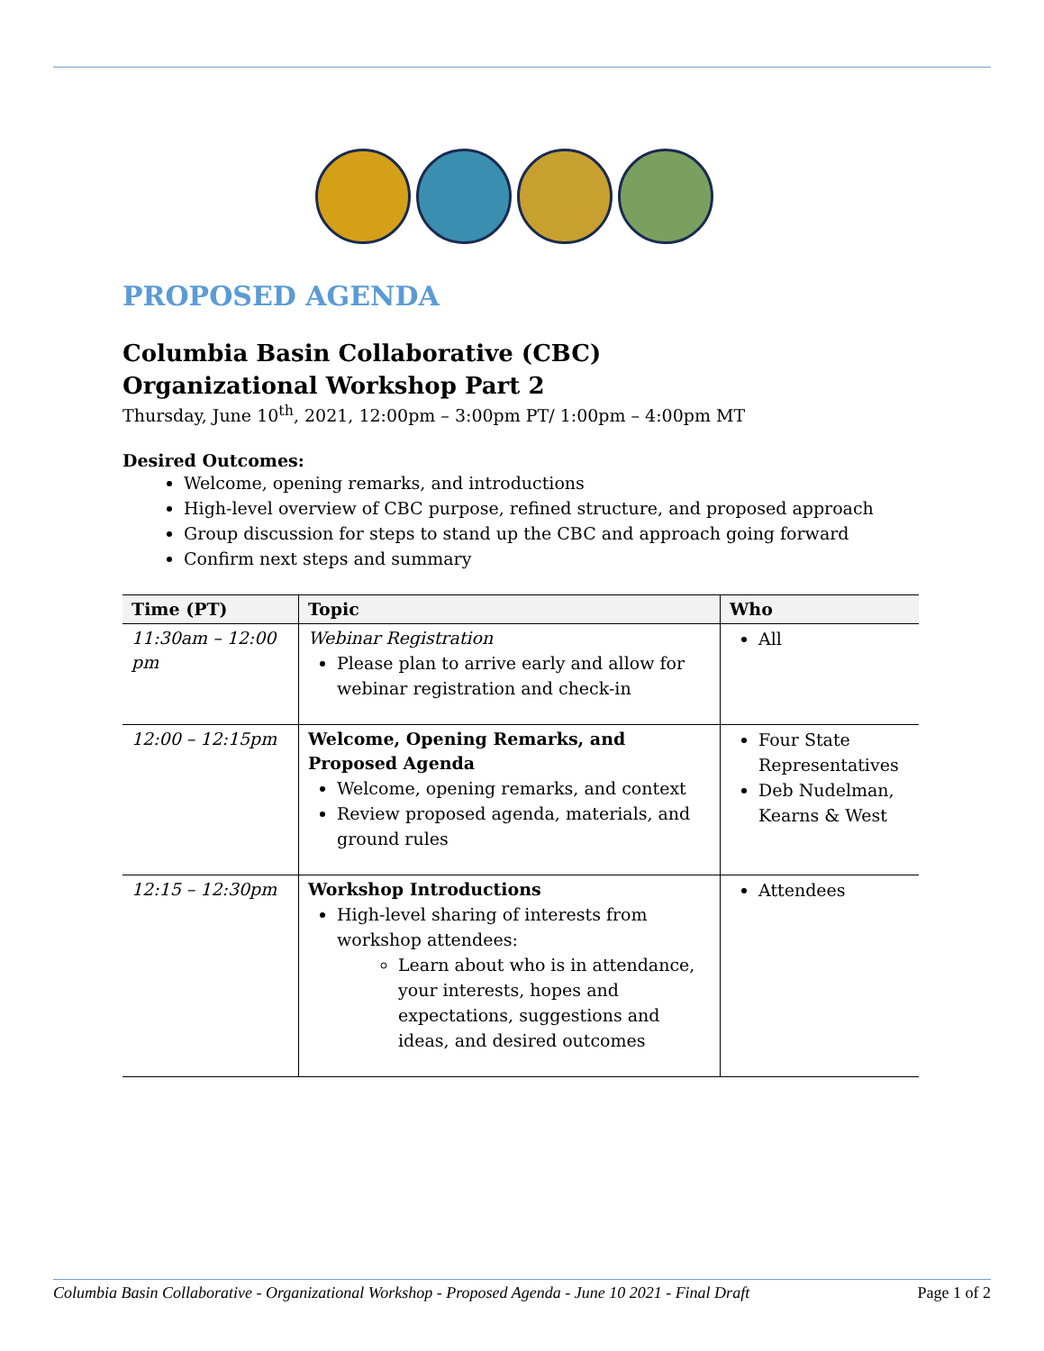PROPOSED AGENDA
Columbia Basin Collaborative (CBC)
Organizational Workshop Part 2
Thursday, June 10<sup>th</sup>, 2021, 12:00pm – 3:00pm PT/ 1:00pm – 4:00pm MT
Desired Outcomes:
Welcome, opening remarks, and introductions
High-level overview of CBC purpose, refined structure, and proposed approach
Group discussion for steps to stand up the CBC and approach going forward
Confirm next steps and summary
| Time (PT) | Topic | Who |
| --- | --- | --- |
| 11:30am – 12:00 pm | Webinar Registration Please plan to arrive early and allow for webinar registration and check-in | All |
| 12:00 – 12:15pm | Welcome, Opening Remarks, and Proposed Agenda Welcome, opening remarks, and context Review proposed agenda, materials, and ground rules | Four State Representatives Deb Nudelman, Kearns & West |
| 12:15 – 12:30pm | Workshop Introductions High-level sharing of interests from workshop attendees: Learn about who is in attendance, your interests, hopes and expectations, suggestions and ideas, and desired outcomes | Attendees |
Columbia Basin Collaborative - Organizational Workshop - Proposed Agenda - June 10 2021 - Final Draft Page 1 of 2